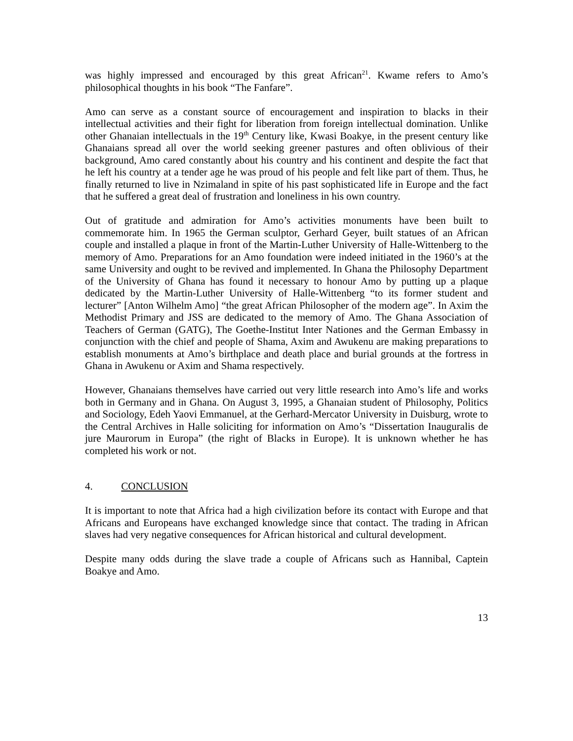was highly impressed and encouraged by this great African<sup>21</sup>. Kwame refers to Amo’s philosophical thoughts in his book “The Fanfare”.
Amo can serve as a constant source of encouragement and inspiration to blacks in their intellectual activities and their fight for liberation from foreign intellectual domination. Unlike other Ghanaian intellectuals in the 19<sup>th</sup> Century like, Kwasi Boakye, in the present century like Ghanaians spread all over the world seeking greener pastures and often oblivious of their background, Amo cared constantly about his country and his continent and despite the fact that he left his country at a tender age he was proud of his people and felt like part of them. Thus, he finally returned to live in Nzimaland in spite of his past sophisticated life in Europe and the fact that he suffered a great deal of frustration and loneliness in his own country.
Out of gratitude and admiration for Amo’s activities monuments have been built to commemorate him. In 1965 the German sculptor, Gerhard Geyer, built statues of an African couple and installed a plaque in front of the Martin-Luther University of Halle-Wittenberg to the memory of Amo. Preparations for an Amo foundation were indeed initiated in the 1960’s at the same University and ought to be revived and implemented. In Ghana the Philosophy Department of the University of Ghana has found it necessary to honour Amo by putting up a plaque dedicated by the Martin-Luther University of Halle-Wittenberg “to its former student and lecturer” [Anton Wilhelm Amo] “the great African Philosopher of the modern age”. In Axim the Methodist Primary and JSS are dedicated to the memory of Amo. The Ghana Association of Teachers of German (GATG), The Goethe-Institut Inter Nationes and the German Embassy in conjunction with the chief and people of Shama, Axim and Awukenu are making preparations to establish monuments at Amo’s birthplace and death place and burial grounds at the fortress in Ghana in Awukenu or Axim and Shama respectively.
However, Ghanaians themselves have carried out very little research into Amo’s life and works both in Germany and in Ghana. On August 3, 1995, a Ghanaian student of Philosophy, Politics and Sociology, Edeh Yaovi Emmanuel, at the Gerhard-Mercator University in Duisburg, wrote to the Central Archives in Halle soliciting for information on Amo’s “Dissertation Inauguralis de jure Maurorum in Europa” (the right of Blacks in Europe). It is unknown whether he has completed his work or not.
4. CONCLUSION
It is important to note that Africa had a high civilization before its contact with Europe and that Africans and Europeans have exchanged knowledge since that contact. The trading in African slaves had very negative consequences for African historical and cultural development.
Despite many odds during the slave trade a couple of Africans such as Hannibal, Captein Boakye and Amo.
13